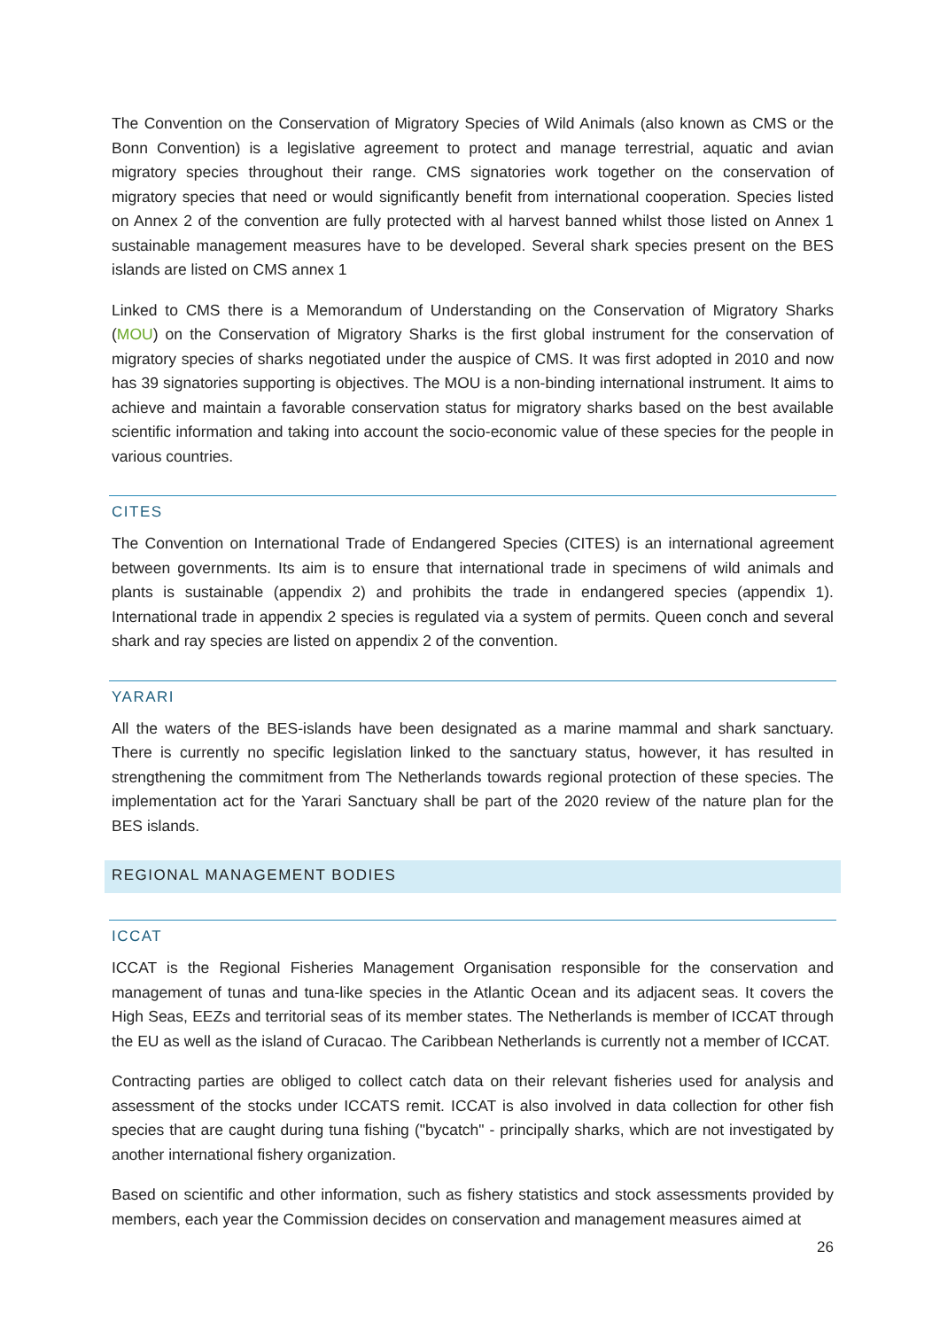The Convention on the Conservation of Migratory Species of Wild Animals (also known as CMS or the Bonn Convention) is a legislative agreement to protect and manage terrestrial, aquatic and avian migratory species throughout their range. CMS signatories work together on the conservation of migratory species that need or would significantly benefit from international cooperation. Species listed on Annex 2 of the convention are fully protected with al harvest banned whilst those listed on Annex 1 sustainable management measures have to be developed. Several shark species present on the BES islands are listed on CMS annex 1
Linked to CMS there is a Memorandum of Understanding on the Conservation of Migratory Sharks (MOU) on the Conservation of Migratory Sharks is the first global instrument for the conservation of migratory species of sharks negotiated under the auspice of CMS. It was first adopted in 2010 and now has 39 signatories supporting is objectives. The MOU is a non-binding international instrument. It aims to achieve and maintain a favorable conservation status for migratory sharks based on the best available scientific information and taking into account the socio-economic value of these species for the people in various countries.
CITES
The Convention on International Trade of Endangered Species (CITES) is an international agreement between governments. Its aim is to ensure that international trade in specimens of wild animals and plants is sustainable (appendix 2) and prohibits the trade in endangered species (appendix 1). International trade in appendix 2 species is regulated via a system of permits. Queen conch and several shark and ray species are listed on appendix 2 of the convention.
YARARI
All the waters of the BES-islands have been designated as a marine mammal and shark sanctuary. There is currently no specific legislation linked to the sanctuary status, however, it has resulted in strengthening the commitment from The Netherlands towards regional protection of these species. The implementation act for the Yarari Sanctuary shall be part of the 2020 review of the nature plan for the BES islands.
REGIONAL MANAGEMENT BODIES
ICCAT
ICCAT is the Regional Fisheries Management Organisation responsible for the conservation and management of tunas and tuna-like species in the Atlantic Ocean and its adjacent seas. It covers the High Seas, EEZs and territorial seas of its member states. The Netherlands is member of ICCAT through the EU as well as the island of Curacao. The Caribbean Netherlands is currently not a member of ICCAT.
Contracting parties are obliged to collect catch data on their relevant fisheries used for analysis and assessment of the stocks under ICCATS remit. ICCAT is also involved in data collection for other fish species that are caught during tuna fishing ("bycatch" - principally sharks, which are not investigated by another international fishery organization.
Based on scientific and other information, such as fishery statistics and stock assessments provided by members, each year the Commission decides on conservation and management measures aimed at
26